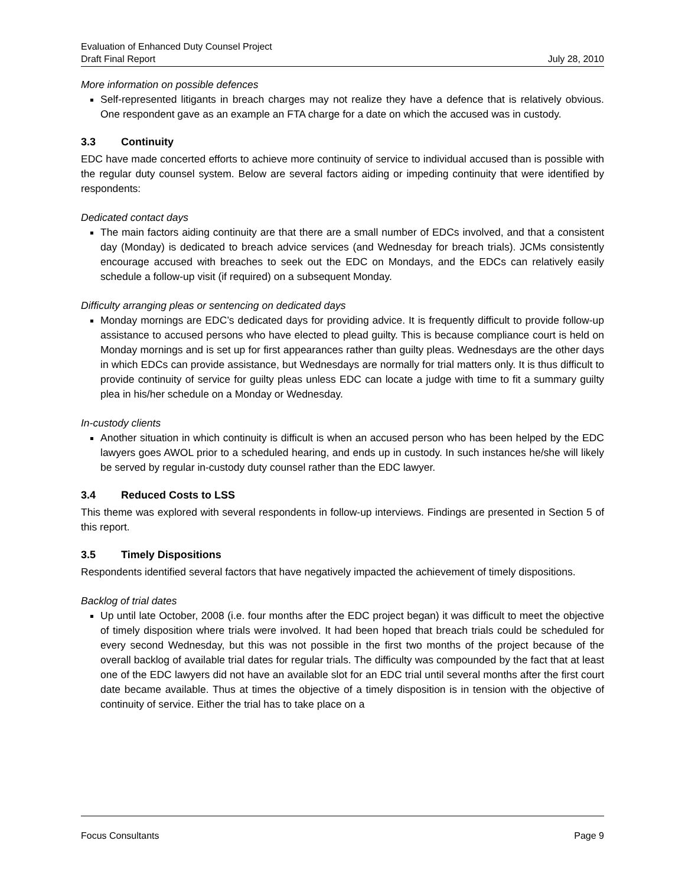Evaluation of Enhanced Duty Counsel Project
Draft Final Report July 28, 2010
More information on possible defences
Self-represented litigants in breach charges may not realize they have a defence that is relatively obvious. One respondent gave as an example an FTA charge for a date on which the accused was in custody.
3.3 Continuity
EDC have made concerted efforts to achieve more continuity of service to individual accused than is possible with the regular duty counsel system. Below are several factors aiding or impeding continuity that were identified by respondents:
Dedicated contact days
The main factors aiding continuity are that there are a small number of EDCs involved, and that a consistent day (Monday) is dedicated to breach advice services (and Wednesday for breach trials). JCMs consistently encourage accused with breaches to seek out the EDC on Mondays, and the EDCs can relatively easily schedule a follow-up visit (if required) on a subsequent Monday.
Difficulty arranging pleas or sentencing on dedicated days
Monday mornings are EDC’s dedicated days for providing advice. It is frequently difficult to provide follow-up assistance to accused persons who have elected to plead guilty. This is because compliance court is held on Monday mornings and is set up for first appearances rather than guilty pleas. Wednesdays are the other days in which EDCs can provide assistance, but Wednesdays are normally for trial matters only. It is thus difficult to provide continuity of service for guilty pleas unless EDC can locate a judge with time to fit a summary guilty plea in his/her schedule on a Monday or Wednesday.
In-custody clients
Another situation in which continuity is difficult is when an accused person who has been helped by the EDC lawyers goes AWOL prior to a scheduled hearing, and ends up in custody. In such instances he/she will likely be served by regular in-custody duty counsel rather than the EDC lawyer.
3.4 Reduced Costs to LSS
This theme was explored with several respondents in follow-up interviews. Findings are presented in Section 5 of this report.
3.5 Timely Dispositions
Respondents identified several factors that have negatively impacted the achievement of timely dispositions.
Backlog of trial dates
Up until late October, 2008 (i.e. four months after the EDC project began) it was difficult to meet the objective of timely disposition where trials were involved. It had been hoped that breach trials could be scheduled for every second Wednesday, but this was not possible in the first two months of the project because of the overall backlog of available trial dates for regular trials. The difficulty was compounded by the fact that at least one of the EDC lawyers did not have an available slot for an EDC trial until several months after the first court date became available. Thus at times the objective of a timely disposition is in tension with the objective of continuity of service. Either the trial has to take place on a
Focus Consultants Page 9